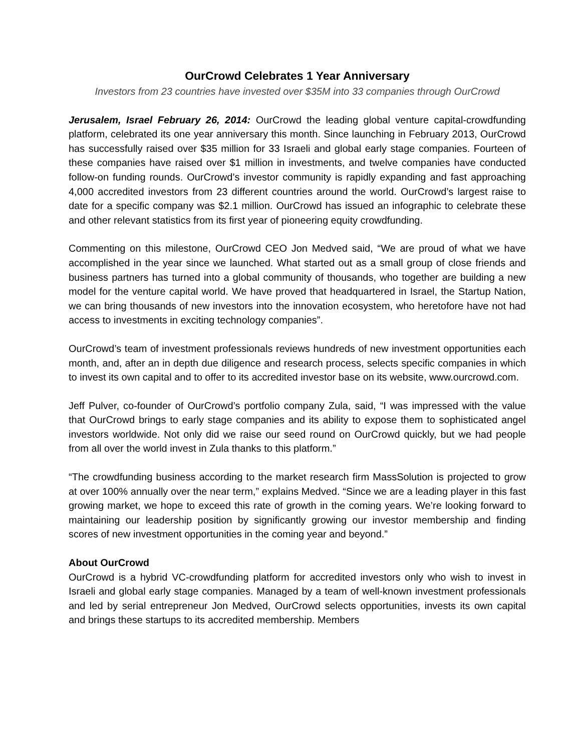OurCrowd Celebrates 1 Year Anniversary
Investors from 23 countries have invested over $35M into 33 companies through OurCrowd
Jerusalem, Israel February 26, 2014: OurCrowd the leading global venture capital-crowdfunding platform, celebrated its one year anniversary this month. Since launching in February 2013, OurCrowd has successfully raised over $35 million for 33 Israeli and global early stage companies. Fourteen of these companies have raised over $1 million in investments, and twelve companies have conducted follow-on funding rounds. OurCrowd’s investor community is rapidly expanding and fast approaching 4,000 accredited investors from 23 different countries around the world. OurCrowd’s largest raise to date for a specific company was $2.1 million. OurCrowd has issued an infographic to celebrate these and other relevant statistics from its first year of pioneering equity crowdfunding.
Commenting on this milestone, OurCrowd CEO Jon Medved said, “We are proud of what we have accomplished in the year since we launched. What started out as a small group of close friends and business partners has turned into a global community of thousands, who together are building a new model for the venture capital world. We have proved that headquartered in Israel, the Startup Nation, we can bring thousands of new investors into the innovation ecosystem, who heretofore have not had access to investments in exciting technology companies”.
OurCrowd’s team of investment professionals reviews hundreds of new investment opportunities each month, and, after an in depth due diligence and research process, selects specific companies in which to invest its own capital and to offer to its accredited investor base on its website, www.ourcrowd.com.
Jeff Pulver, co-founder of OurCrowd’s portfolio company Zula, said, “I was impressed with the value that OurCrowd brings to early stage companies and its ability to expose them to sophisticated angel investors worldwide. Not only did we raise our seed round on OurCrowd quickly, but we had people from all over the world invest in Zula thanks to this platform.”
“The crowdfunding business according to the market research firm MassSolution is projected to grow at over 100% annually over the near term,” explains Medved. “Since we are a leading player in this fast growing market, we hope to exceed this rate of growth in the coming years. We’re looking forward to maintaining our leadership position by significantly growing our investor membership and finding scores of new investment opportunities in the coming year and beyond.”
About OurCrowd
OurCrowd is a hybrid VC-crowdfunding platform for accredited investors only who wish to invest in Israeli and global early stage companies. Managed by a team of well-known investment professionals and led by serial entrepreneur Jon Medved, OurCrowd selects opportunities, invests its own capital and brings these startups to its accredited membership. Members